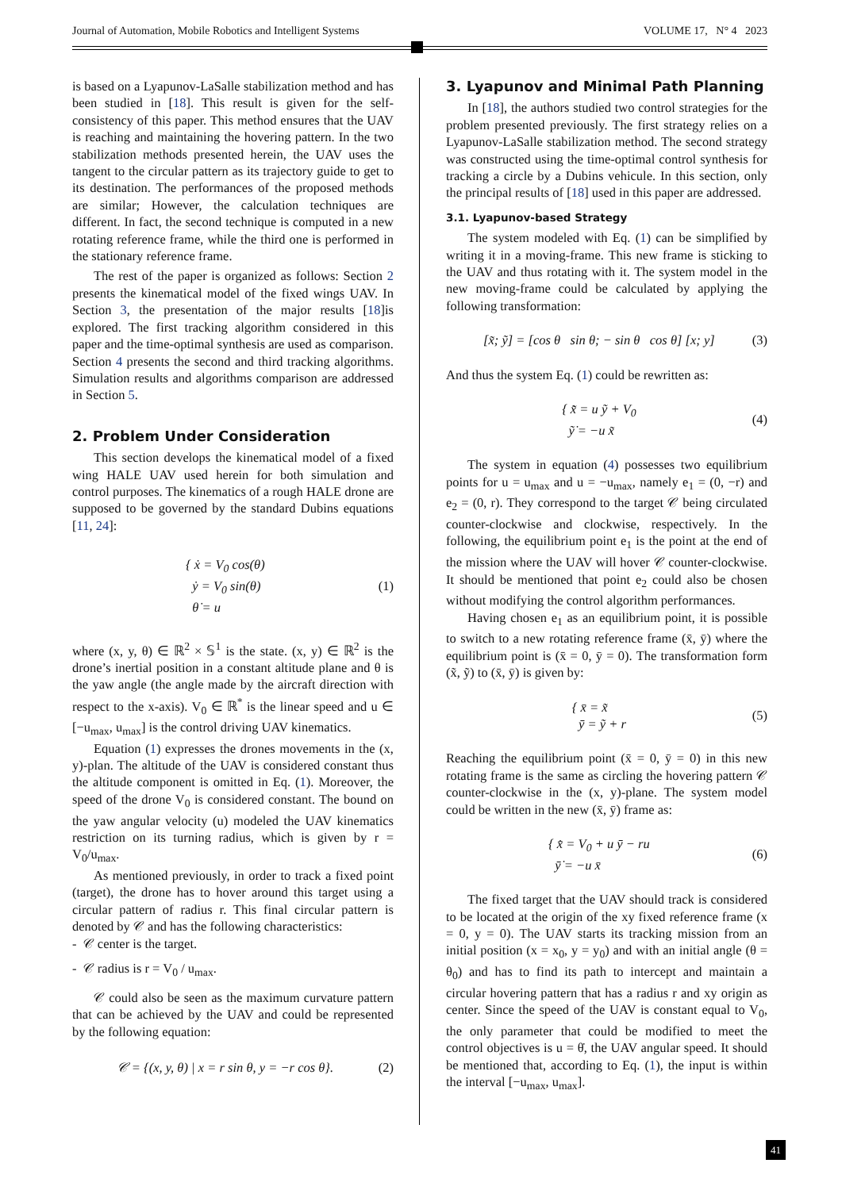Journal of Automation, Mobile Robotics and Intelligent Systems VOLUME 17, N° 4 2023
is based on a Lyapunov-LaSalle stabilization method and has been studied in [18]. This result is given for the self-consistency of this paper. This method ensures that the UAV is reaching and maintaining the hovering pattern. In the two stabilization methods presented herein, the UAV uses the tangent to the circular pattern as its trajectory guide to get to its destination. The performances of the proposed methods are similar; However, the calculation techniques are different. In fact, the second technique is computed in a new rotating reference frame, while the third one is performed in the stationary reference frame.
The rest of the paper is organized as follows: Section 2 presents the kinematical model of the fixed wings UAV. In Section 3, the presentation of the major results [18]is explored. The first tracking algorithm considered in this paper and the time-optimal synthesis are used as comparison. Section 4 presents the second and third tracking algorithms. Simulation results and algorithms comparison are addressed in Section 5.
2. Problem Under Consideration
This section develops the kinematical model of a fixed wing HALE UAV used herein for both simulation and control purposes. The kinematics of a rough HALE drone are supposed to be governed by the standard Dubins equations [11, 24]:
{ ẋ = V<sub>0</sub> cos(θ)
ẏ = V<sub>0</sub> sin(θ)
θ̇ = u
(1)
where (x, y, θ) ∈ ℝ<sup>2</sup> × 𝕊<sup>1</sup> is the state. (x, y) ∈ ℝ<sup>2</sup> is the drone’s inertial position in a constant altitude plane and θ is the yaw angle (the angle made by the aircraft direction with respect to the x-axis). V<sub>0</sub> ∈ ℝ<sup>*</sup> is the linear speed and u ∈ [−u<sub>max</sub>, u<sub>max</sub>] is the control driving UAV kinematics.
Equation (1) expresses the drones movements in the (x, y)-plan. The altitude of the UAV is considered constant thus the altitude component is omitted in Eq. (1). Moreover, the speed of the drone V<sub>0</sub> is considered constant. The bound on the yaw angular velocity (u) modeled the UAV kinematics restriction on its turning radius, which is given by r = V<sub>0</sub>/u<sub>max</sub>.
As mentioned previously, in order to track a fixed point (target), the drone has to hover around this target using a circular pattern of radius r. This final circular pattern is denoted by 𝒞 and has the following characteristics:
- 𝒞 center is the target.
- 𝒞 radius is r = V<sub>0</sub> / u<sub>max</sub>.
𝒞 could also be seen as the maximum curvature pattern that can be achieved by the UAV and could be represented by the following equation:
𝒞 = {(x, y, θ) | x = r sin θ, y = −r cos θ}.
(2)
3. Lyapunov and Minimal Path Planning
In [18], the authors studied two control strategies for the problem presented previously. The first strategy relies on a Lyapunov-LaSalle stabilization method. The second strategy was constructed using the time-optimal control synthesis for tracking a circle by a Dubins vehicule. In this section, only the principal results of [18] used in this paper are addressed.
3.1. Lyapunov-based Strategy
The system modeled with Eq. (1) can be simplified by writing it in a moving-frame. This new frame is sticking to the UAV and thus rotating with it. The system model in the new moving-frame could be calculated by applying the following transformation:
[x̃; ỹ] = [cos θ sin θ; − sin θ cos θ] [x; y]
(3)
And thus the system Eq. (1) could be rewritten as:
{ x̃̇ = u ỹ + V<sub>0</sub>
ỹ̇ = −u x̃
(4)
The system in equation (4) possesses two equilibrium points for u = u<sub>max</sub> and u = −u<sub>max</sub>, namely e<sub>1</sub> = (0, −r) and e<sub>2</sub> = (0, r). They correspond to the target 𝒞 being circulated counter-clockwise and clockwise, respectively. In the following, the equilibrium point e<sub>1</sub> is the point at the end of the mission where the UAV will hover 𝒞 counter-clockwise. It should be mentioned that point e<sub>2</sub> could also be chosen without modifying the control algorithm performances.
Having chosen e<sub>1</sub> as an equilibrium point, it is possible to switch to a new rotating reference frame (x̄, ȳ) where the equilibrium point is (x̄ = 0, ȳ = 0). The transformation form (x̃, ỹ) to (x̄, ȳ) is given by:
{ x̄ = x̃
ȳ = ỹ + r
(5)
Reaching the equilibrium point (x̄ = 0, ȳ = 0) in this new rotating frame is the same as circling the hovering pattern 𝒞 counter-clockwise in the (x, y)-plane. The system model could be written in the new (x̄, ȳ) frame as:
{ x̄̇ = V<sub>0</sub> + u ȳ − ru
ȳ̇ = −u x̄
(6)
The fixed target that the UAV should track is considered to be located at the origin of the xy fixed reference frame (x = 0, y = 0). The UAV starts its tracking mission from an initial position (x = x<sub>0</sub>, y = y<sub>0</sub>) and with an initial angle (θ = θ<sub>0</sub>) and has to find its path to intercept and maintain a circular hovering pattern that has a radius r and xy origin as center. Since the speed of the UAV is constant equal to V<sub>0</sub>, the only parameter that could be modified to meet the control objectives is u = θ̇, the UAV angular speed. It should be mentioned that, according to Eq. (1), the input is within the interval [−u<sub>max</sub>, u<sub>max</sub>].
41